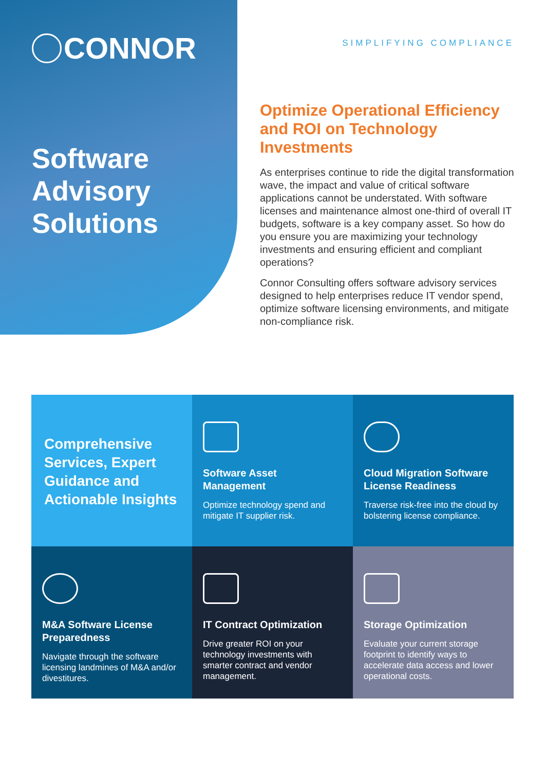CONNOR
Software Advisory Solutions
SIMPLIFYING COMPLIANCE
Optimize Operational Efficiency and ROI on Technology Investments
As enterprises continue to ride the digital transformation wave, the impact and value of critical software applications cannot be understated. With software licenses and maintenance almost one-third of overall IT budgets, software is a key company asset. So how do you ensure you are maximizing your technology investments and ensuring efficient and compliant operations?
Connor Consulting offers software advisory services designed to help enterprises reduce IT vendor spend, optimize software licensing environments, and mitigate non-compliance risk.
Comprehensive Services, Expert Guidance and Actionable Insights
Software Asset Management
Optimize technology spend and mitigate IT supplier risk.
Cloud Migration Software License Readiness
Traverse risk-free into the cloud by bolstering license compliance.
M&A Software License Preparedness
Navigate through the software licensing landmines of M&A and/or divestitures.
IT Contract Optimization
Drive greater ROI on your technology investments with smarter contract and vendor management.
Storage Optimization
Evaluate your current storage footprint to identify ways to accelerate data access and lower operational costs.